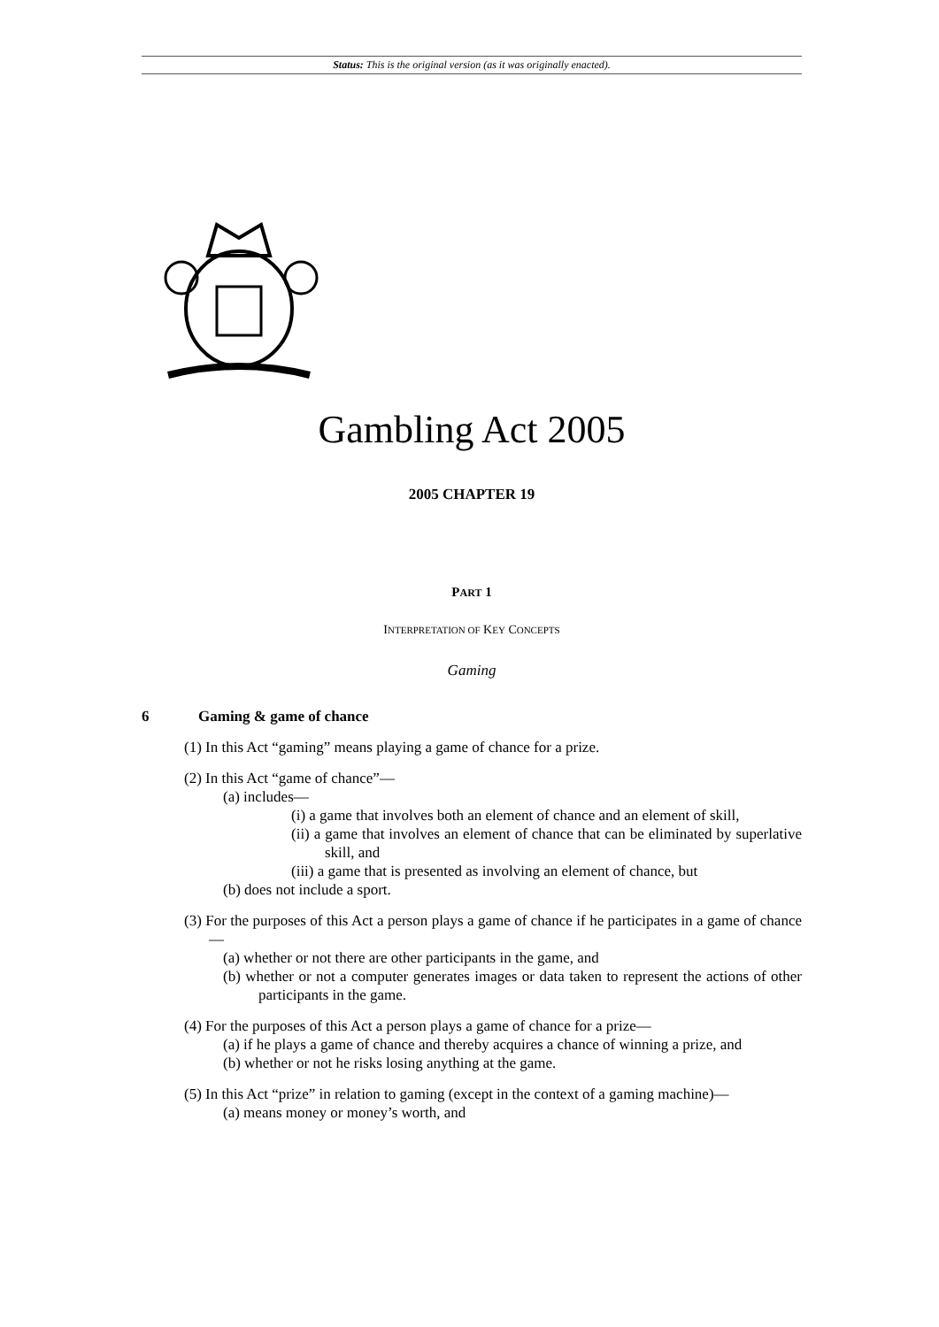Status: This is the original version (as it was originally enacted).
Gambling Act 2005
2005 CHAPTER 19
PART 1
INTERPRETATION OF KEY CONCEPTS
Gaming
6 Gaming & game of chance
(1) In this Act “gaming” means playing a game of chance for a prize.
(2) In this Act “game of chance”—
(a) includes—
(i) a game that involves both an element of chance and an element of skill,
(ii) a game that involves an element of chance that can be eliminated by superlative skill, and
(iii) a game that is presented as involving an element of chance, but
(b) does not include a sport.
(3) For the purposes of this Act a person plays a game of chance if he participates in a game of chance—
(a) whether or not there are other participants in the game, and
(b) whether or not a computer generates images or data taken to represent the actions of other participants in the game.
(4) For the purposes of this Act a person plays a game of chance for a prize—
(a) if he plays a game of chance and thereby acquires a chance of winning a prize, and
(b) whether or not he risks losing anything at the game.
(5) In this Act “prize” in relation to gaming (except in the context of a gaming machine)—
(a) means money or money’s worth, and